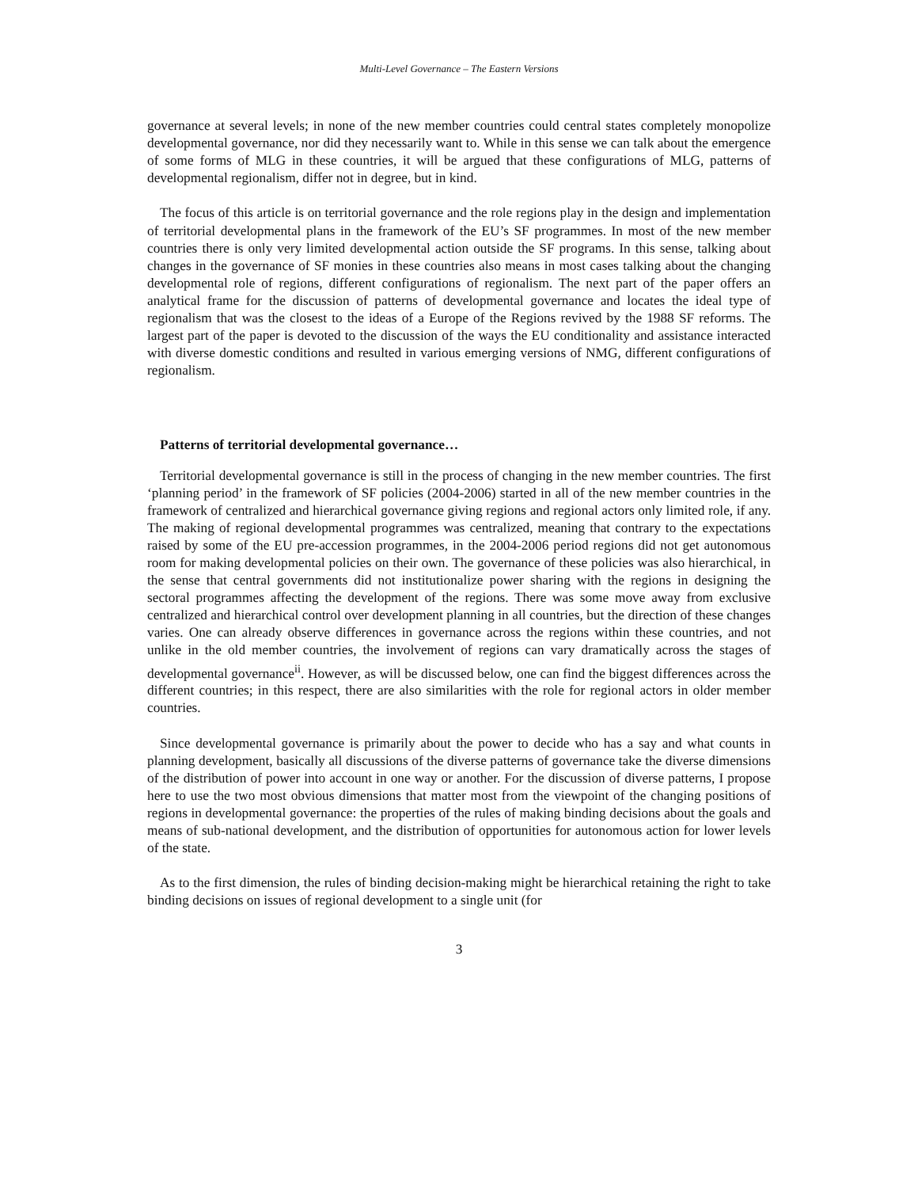Multi-Level Governance – The Eastern Versions
governance at several levels; in none of the new member countries could central states completely monopolize developmental governance, nor did they necessarily want to. While in this sense we can talk about the emergence of some forms of MLG in these countries, it will be argued that these configurations of MLG, patterns of developmental regionalism, differ not in degree, but in kind.
The focus of this article is on territorial governance and the role regions play in the design and implementation of territorial developmental plans in the framework of the EU’s SF programmes. In most of the new member countries there is only very limited developmental action outside the SF programs. In this sense, talking about changes in the governance of SF monies in these countries also means in most cases talking about the changing developmental role of regions, different configurations of regionalism. The next part of the paper offers an analytical frame for the discussion of patterns of developmental governance and locates the ideal type of regionalism that was the closest to the ideas of a Europe of the Regions revived by the 1988 SF reforms. The largest part of the paper is devoted to the discussion of the ways the EU conditionality and assistance interacted with diverse domestic conditions and resulted in various emerging versions of NMG, different configurations of regionalism.
Patterns of territorial developmental governance…
Territorial developmental governance is still in the process of changing in the new member countries. The first ‘planning period’ in the framework of SF policies (2004-2006) started in all of the new member countries in the framework of centralized and hierarchical governance giving regions and regional actors only limited role, if any. The making of regional developmental programmes was centralized, meaning that contrary to the expectations raised by some of the EU pre-accession programmes, in the 2004-2006 period regions did not get autonomous room for making developmental policies on their own. The governance of these policies was also hierarchical, in the sense that central governments did not institutionalize power sharing with the regions in designing the sectoral programmes affecting the development of the regions. There was some move away from exclusive centralized and hierarchical control over development planning in all countries, but the direction of these changes varies. One can already observe differences in governance across the regions within these countries, and not unlike in the old member countries, the involvement of regions can vary dramatically across the stages of developmental governance<sup>ii</sup>. However, as will be discussed below, one can find the biggest differences across the different countries; in this respect, there are also similarities with the role for regional actors in older member countries.
Since developmental governance is primarily about the power to decide who has a say and what counts in planning development, basically all discussions of the diverse patterns of governance take the diverse dimensions of the distribution of power into account in one way or another. For the discussion of diverse patterns, I propose here to use the two most obvious dimensions that matter most from the viewpoint of the changing positions of regions in developmental governance: the properties of the rules of making binding decisions about the goals and means of sub-national development, and the distribution of opportunities for autonomous action for lower levels of the state.
As to the first dimension, the rules of binding decision-making might be hierarchical retaining the right to take binding decisions on issues of regional development to a single unit (for
3